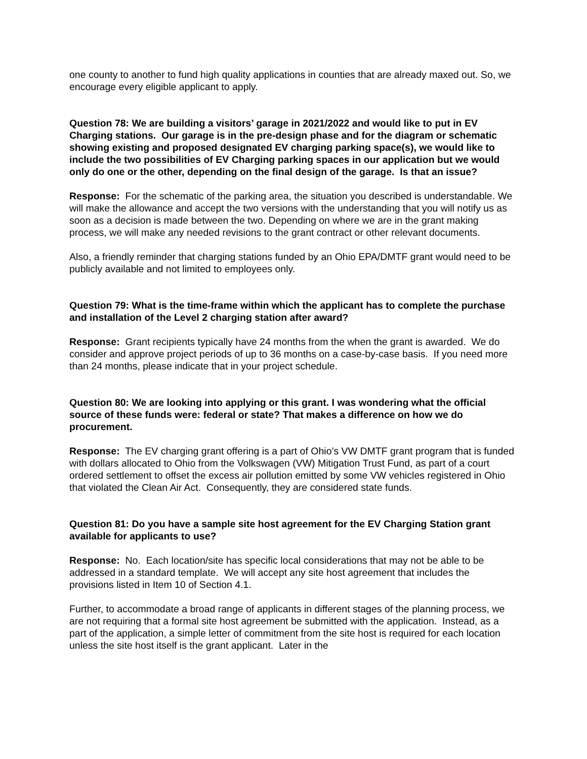one county to another to fund high quality applications in counties that are already maxed out. So, we encourage every eligible applicant to apply.
Question 78: We are building a visitors’ garage in 2021/2022 and would like to put in EV Charging stations. Our garage is in the pre-design phase and for the diagram or schematic showing existing and proposed designated EV charging parking space(s), we would like to include the two possibilities of EV Charging parking spaces in our application but we would only do one or the other, depending on the final design of the garage. Is that an issue?
Response: For the schematic of the parking area, the situation you described is understandable. We will make the allowance and accept the two versions with the understanding that you will notify us as soon as a decision is made between the two. Depending on where we are in the grant making process, we will make any needed revisions to the grant contract or other relevant documents.
Also, a friendly reminder that charging stations funded by an Ohio EPA/DMTF grant would need to be publicly available and not limited to employees only.
Question 79: What is the time-frame within which the applicant has to complete the purchase and installation of the Level 2 charging station after award?
Response: Grant recipients typically have 24 months from the when the grant is awarded. We do consider and approve project periods of up to 36 months on a case-by-case basis. If you need more than 24 months, please indicate that in your project schedule.
Question 80: We are looking into applying or this grant. I was wondering what the official source of these funds were: federal or state? That makes a difference on how we do procurement.
Response: The EV charging grant offering is a part of Ohio’s VW DMTF grant program that is funded with dollars allocated to Ohio from the Volkswagen (VW) Mitigation Trust Fund, as part of a court ordered settlement to offset the excess air pollution emitted by some VW vehicles registered in Ohio that violated the Clean Air Act. Consequently, they are considered state funds.
Question 81: Do you have a sample site host agreement for the EV Charging Station grant available for applicants to use?
Response: No. Each location/site has specific local considerations that may not be able to be addressed in a standard template. We will accept any site host agreement that includes the provisions listed in Item 10 of Section 4.1.
Further, to accommodate a broad range of applicants in different stages of the planning process, we are not requiring that a formal site host agreement be submitted with the application. Instead, as a part of the application, a simple letter of commitment from the site host is required for each location unless the site host itself is the grant applicant. Later in the